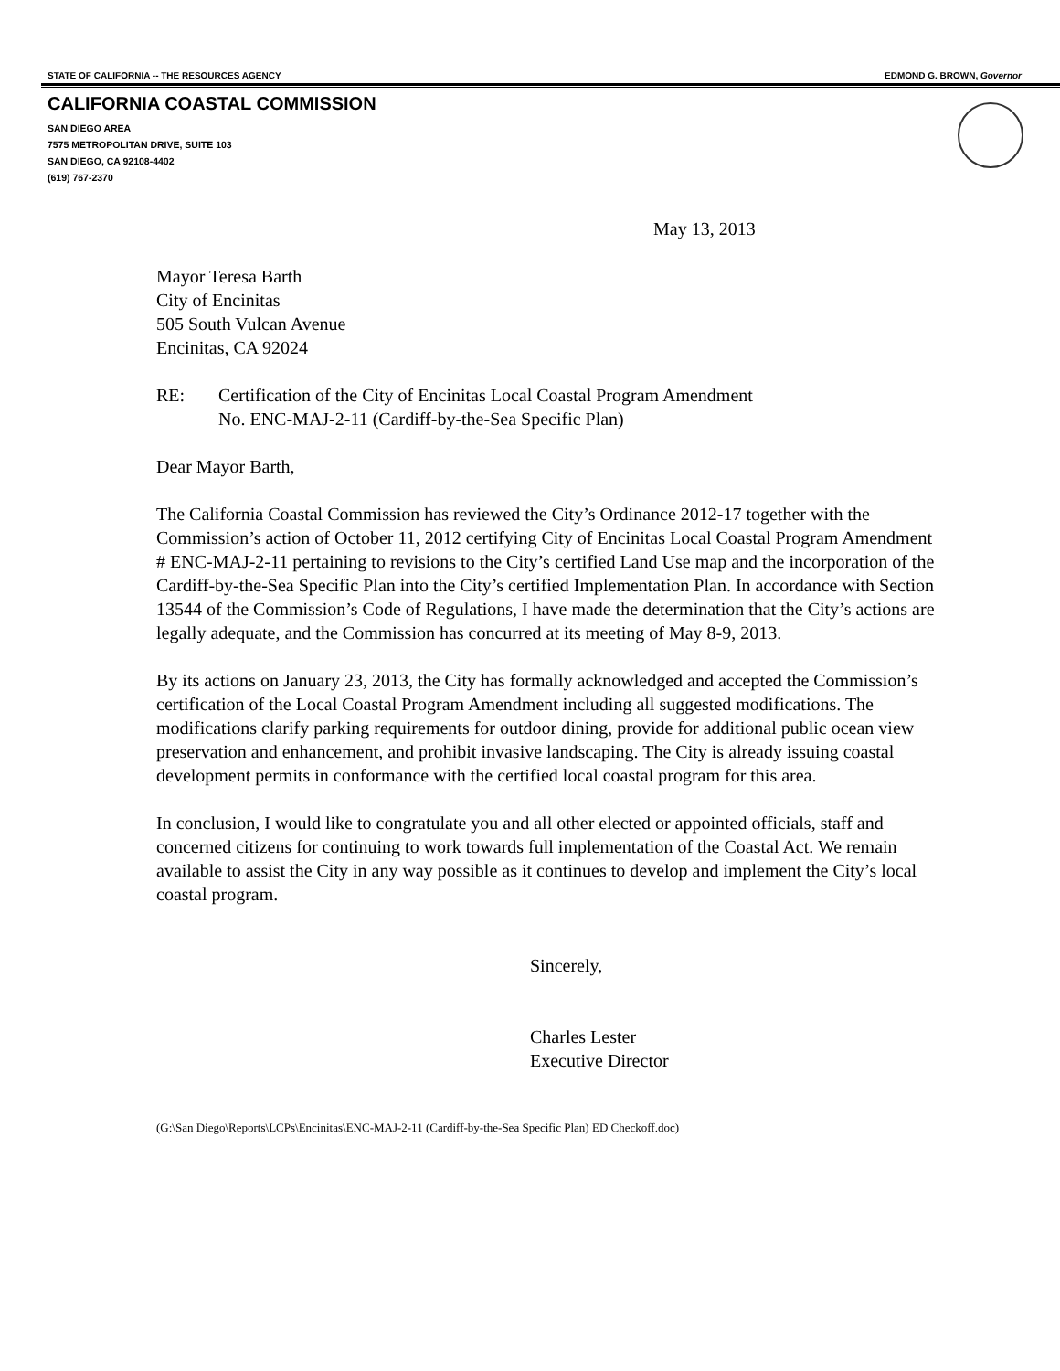STATE OF CALIFORNIA -- THE RESOURCES AGENCY EDMOND G. BROWN, Governor
CALIFORNIA COASTAL COMMISSION
SAN DIEGO AREA
7575 METROPOLITAN DRIVE, SUITE 103
SAN DIEGO, CA 92108-4402
(619) 767-2370
May 13, 2013
Mayor Teresa Barth
City of Encinitas
505 South Vulcan Avenue
Encinitas, CA 92024
RE: Certification of the City of Encinitas Local Coastal Program Amendment
No. ENC-MAJ-2-11 (Cardiff-by-the-Sea Specific Plan)
Dear Mayor Barth,
The California Coastal Commission has reviewed the City’s Ordinance 2012-17 together with the Commission’s action of October 11, 2012 certifying City of Encinitas Local Coastal Program Amendment # ENC-MAJ-2-11 pertaining to revisions to the City’s certified Land Use map and the incorporation of the Cardiff-by-the-Sea Specific Plan into the City’s certified Implementation Plan. In accordance with Section 13544 of the Commission’s Code of Regulations, I have made the determination that the City’s actions are legally adequate, and the Commission has concurred at its meeting of May 8-9, 2013.
By its actions on January 23, 2013, the City has formally acknowledged and accepted the Commission’s certification of the Local Coastal Program Amendment including all suggested modifications. The modifications clarify parking requirements for outdoor dining, provide for additional public ocean view preservation and enhancement, and prohibit invasive landscaping. The City is already issuing coastal development permits in conformance with the certified local coastal program for this area.
In conclusion, I would like to congratulate you and all other elected or appointed officials, staff and concerned citizens for continuing to work towards full implementation of the Coastal Act. We remain available to assist the City in any way possible as it continues to develop and implement the City’s local coastal program.
Sincerely,
Charles Lester
Executive Director
(G:\San Diego\Reports\LCPs\Encinitas\ENC-MAJ-2-11 (Cardiff-by-the-Sea Specific Plan) ED Checkoff.doc)